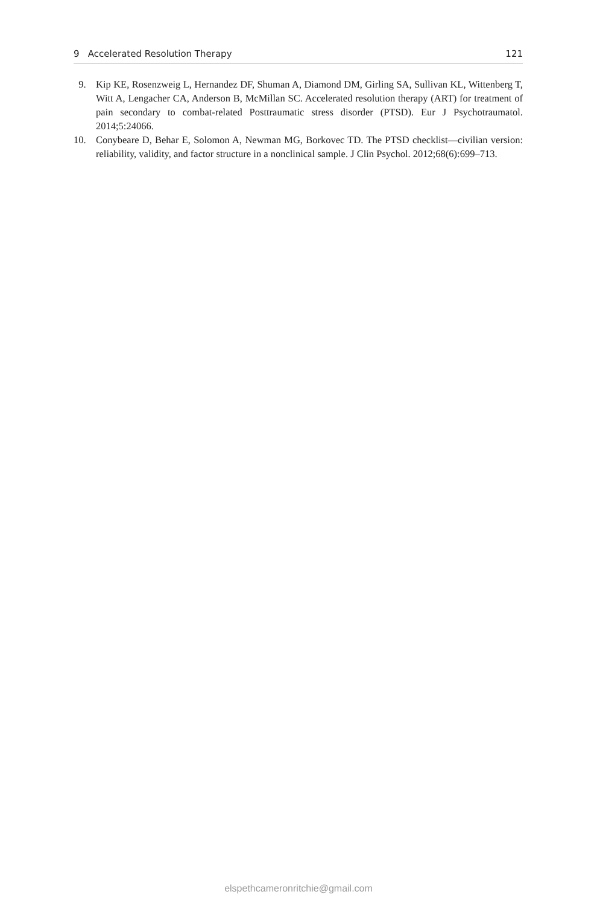9 Accelerated Resolution Therapy 121
9. Kip KE, Rosenzweig L, Hernandez DF, Shuman A, Diamond DM, Girling SA, Sullivan KL, Wittenberg T, Witt A, Lengacher CA, Anderson B, McMillan SC. Accelerated resolution therapy (ART) for treatment of pain secondary to combat-related Posttraumatic stress disorder (PTSD). Eur J Psychotraumatol. 2014;5:24066.
10. Conybeare D, Behar E, Solomon A, Newman MG, Borkovec TD. The PTSD checklist—civilian version: reliability, validity, and factor structure in a nonclinical sample. J Clin Psychol. 2012;68(6):699–713.
elspethcameronritchie@gmail.com